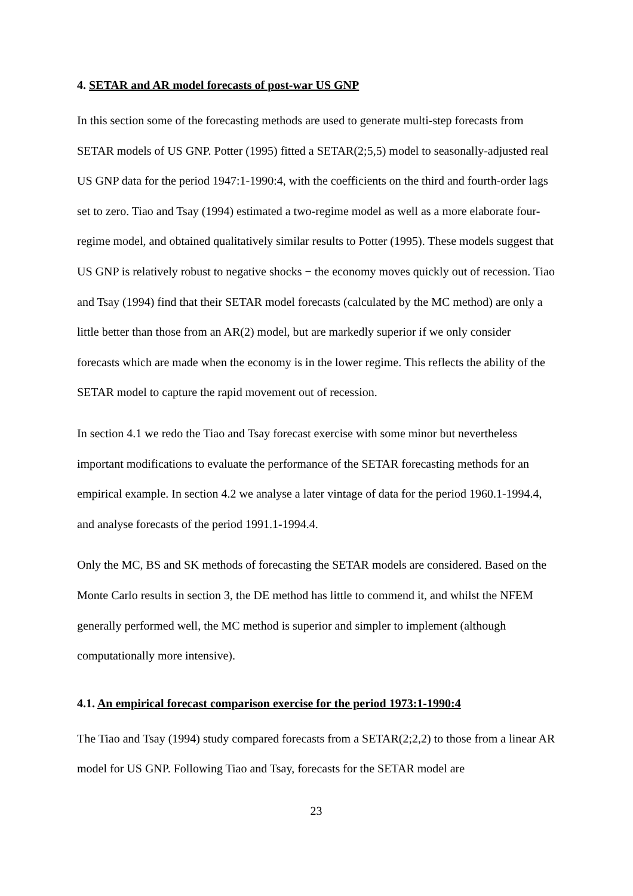4. SETAR and AR model forecasts of post-war US GNP
In this section some of the forecasting methods are used to generate multi-step forecasts from SETAR models of US GNP. Potter (1995) fitted a SETAR(2;5,5) model to seasonally-adjusted real US GNP data for the period 1947:1-1990:4, with the coefficients on the third and fourth-order lags set to zero. Tiao and Tsay (1994) estimated a two-regime model as well as a more elaborate four-regime model, and obtained qualitatively similar results to Potter (1995). These models suggest that US GNP is relatively robust to negative shocks − the economy moves quickly out of recession. Tiao and Tsay (1994) find that their SETAR model forecasts (calculated by the MC method) are only a little better than those from an AR(2) model, but are markedly superior if we only consider forecasts which are made when the economy is in the lower regime. This reflects the ability of the SETAR model to capture the rapid movement out of recession.
In section 4.1 we redo the Tiao and Tsay forecast exercise with some minor but nevertheless important modifications to evaluate the performance of the SETAR forecasting methods for an empirical example. In section 4.2 we analyse a later vintage of data for the period 1960.1-1994.4, and analyse forecasts of the period 1991.1-1994.4.
Only the MC, BS and SK methods of forecasting the SETAR models are considered. Based on the Monte Carlo results in section 3, the DE method has little to commend it, and whilst the NFEM generally performed well, the MC method is superior and simpler to implement (although computationally more intensive).
4.1. An empirical forecast comparison exercise for the period 1973:1-1990:4
The Tiao and Tsay (1994) study compared forecasts from a SETAR(2;2,2) to those from a linear AR model for US GNP. Following Tiao and Tsay, forecasts for the SETAR model are
23